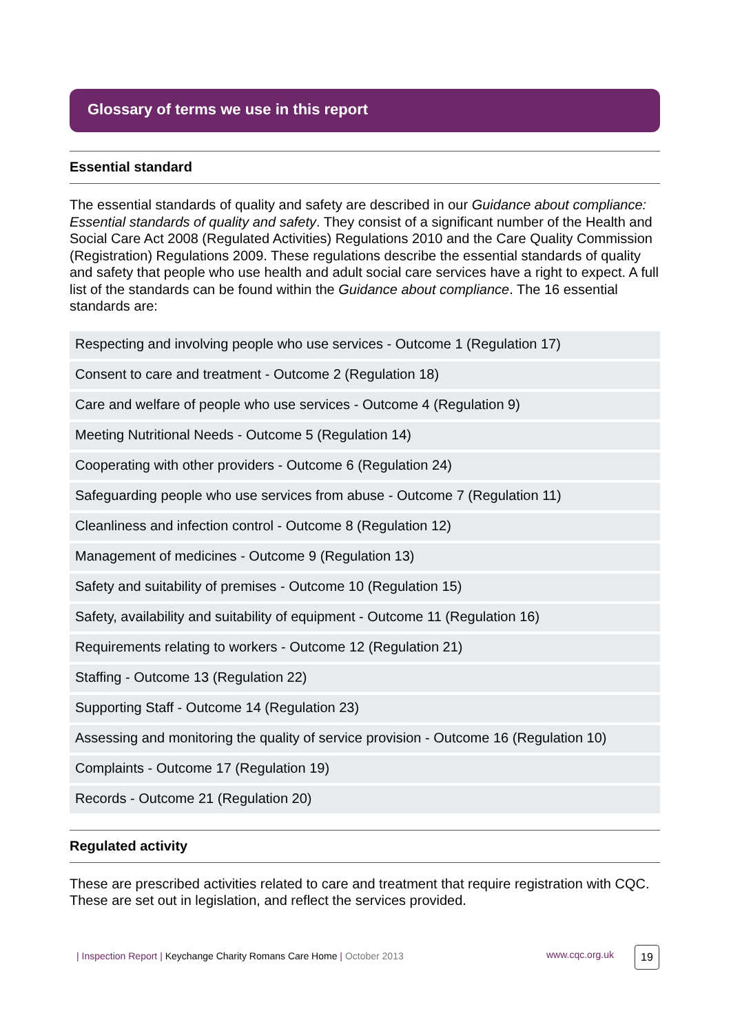Glossary of terms we use in this report
Essential standard
The essential standards of quality and safety are described in our Guidance about compliance: Essential standards of quality and safety. They consist of a significant number of the Health and Social Care Act 2008 (Regulated Activities) Regulations 2010 and the Care Quality Commission (Registration) Regulations 2009. These regulations describe the essential standards of quality and safety that people who use health and adult social care services have a right to expect. A full list of the standards can be found within the Guidance about compliance. The 16 essential standards are:
| Respecting and involving people who use services - Outcome 1 (Regulation 17) |
| Consent to care and treatment - Outcome 2 (Regulation 18) |
| Care and welfare of people who use services - Outcome 4 (Regulation 9) |
| Meeting Nutritional Needs - Outcome 5 (Regulation 14) |
| Cooperating with other providers - Outcome 6 (Regulation 24) |
| Safeguarding people who use services from abuse - Outcome 7 (Regulation 11) |
| Cleanliness and infection control - Outcome 8 (Regulation 12) |
| Management of medicines - Outcome 9 (Regulation 13) |
| Safety and suitability of premises - Outcome 10 (Regulation 15) |
| Safety, availability and suitability of equipment - Outcome 11 (Regulation 16) |
| Requirements relating to workers - Outcome 12 (Regulation 21) |
| Staffing - Outcome 13 (Regulation 22) |
| Supporting Staff - Outcome 14 (Regulation 23) |
| Assessing and monitoring the quality of service provision - Outcome 16 (Regulation 10) |
| Complaints - Outcome 17 (Regulation 19) |
| Records - Outcome 21 (Regulation 20) |
Regulated activity
These are prescribed activities related to care and treatment that require registration with CQC. These are set out in legislation, and reflect the services provided.
| Inspection Report | Keychange Charity Romans Care Home | October 2013 www.cqc.org.uk 19